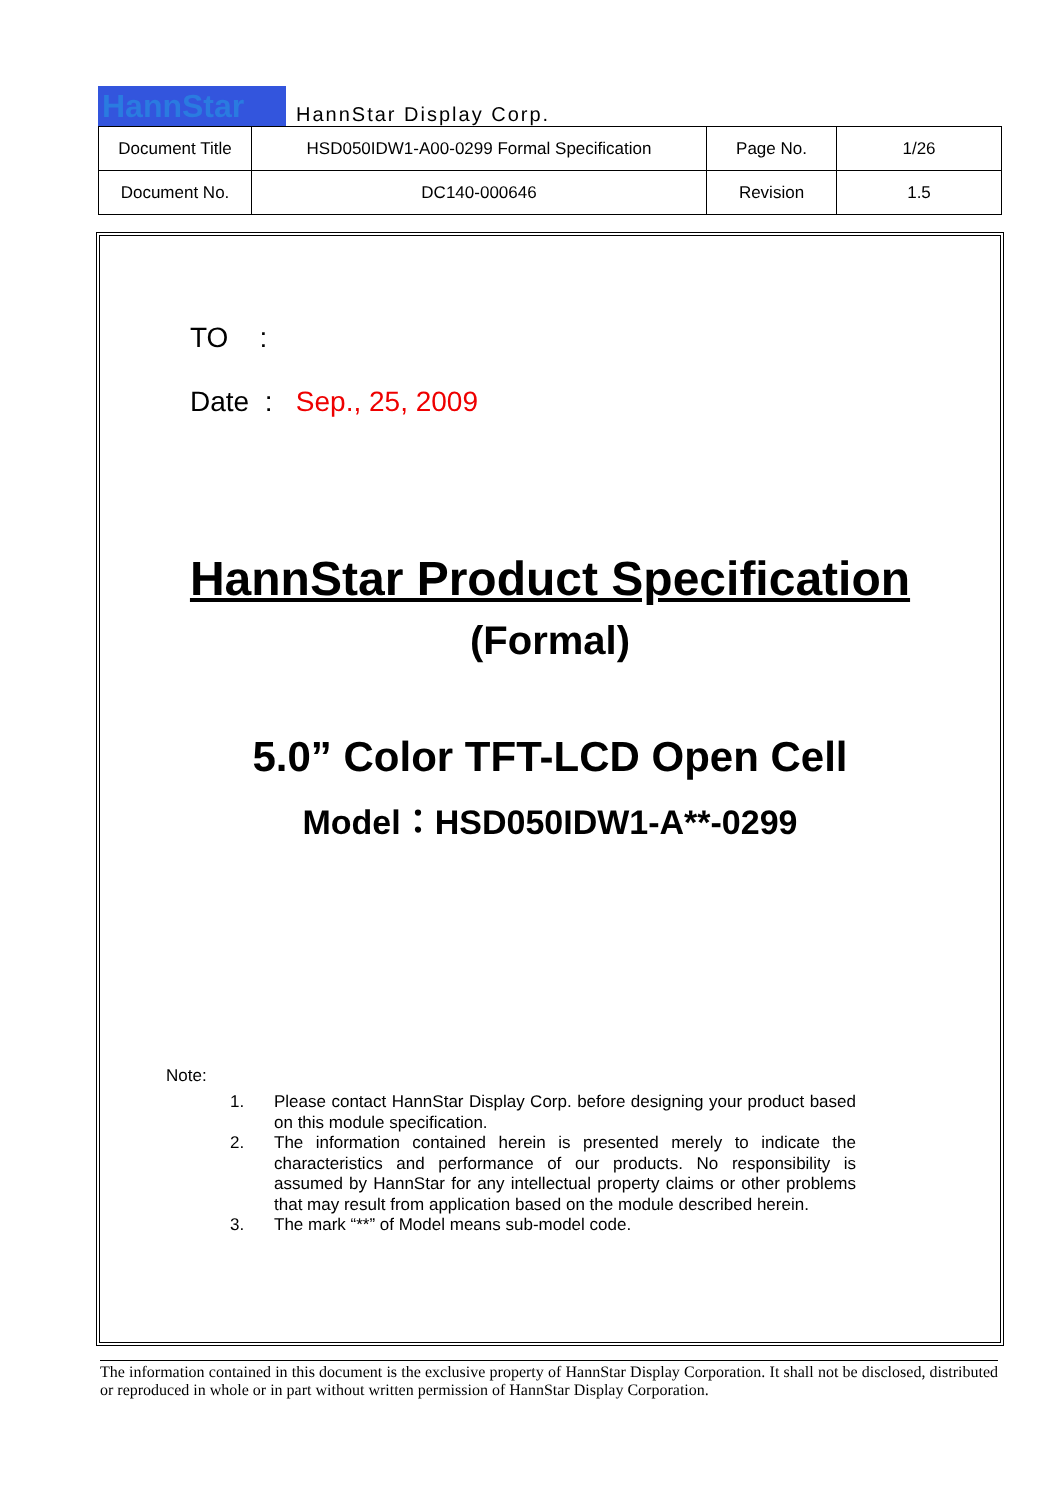HannStar
HannStar Display Corp.
| Document Title | HSD050IDW1-A00-0299 Formal Specification | Page No. | 1/26 |
| Document No. | DC140-000646 | Revision | 1.5 |
TO :
Date : Sep., 25, 2009
HannStar Product Specification
(Formal)
5.0” Color TFT-LCD Open Cell
Model：HSD050IDW1-A**-0299
Note:
1. Please contact HannStar Display Corp. before designing your product based on this module specification.
2. The information contained herein is presented merely to indicate the characteristics and performance of our products. No responsibility is assumed by HannStar for any intellectual property claims or other problems that may result from application based on the module described herein.
3. The mark “**” of Model means sub-model code.
The information contained in this document is the exclusive property of HannStar Display Corporation. It shall not be disclosed, distributed or reproduced in whole or in part without written permission of HannStar Display Corporation.